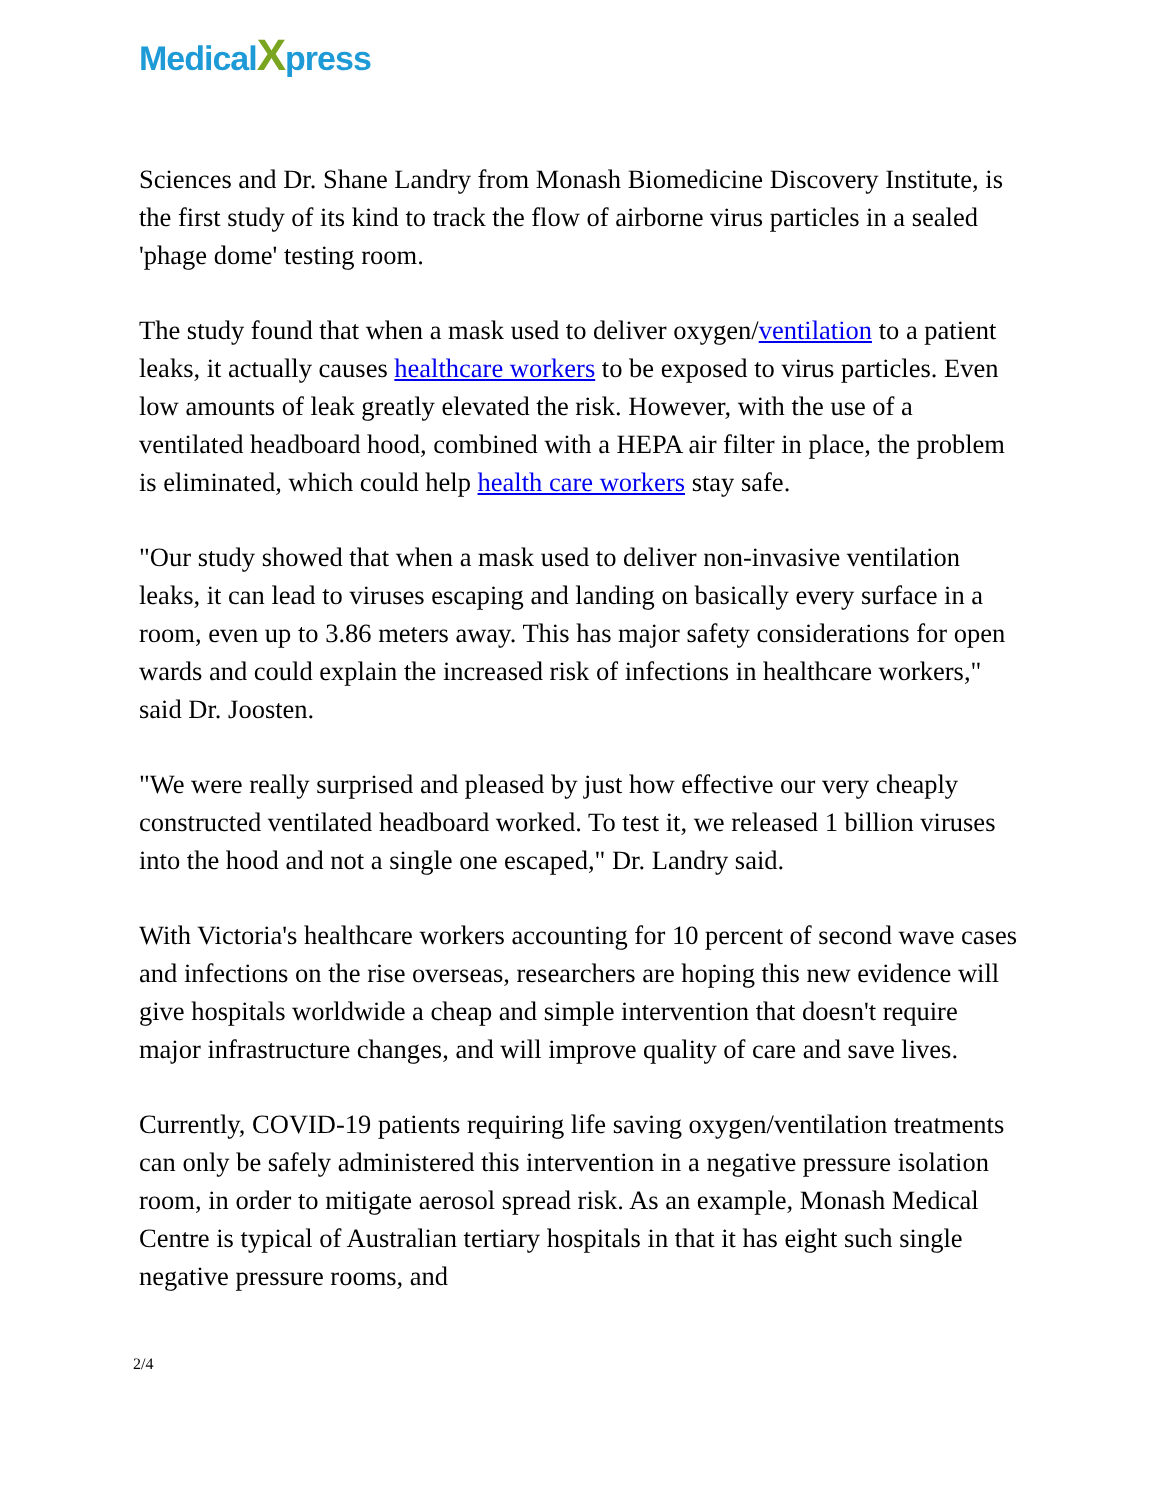MedicalXpress
Sciences and Dr. Shane Landry from Monash Biomedicine Discovery Institute, is the first study of its kind to track the flow of airborne virus particles in a sealed 'phage dome' testing room.
The study found that when a mask used to deliver oxygen/ventilation to a patient leaks, it actually causes healthcare workers to be exposed to virus particles. Even low amounts of leak greatly elevated the risk. However, with the use of a ventilated headboard hood, combined with a HEPA air filter in place, the problem is eliminated, which could help health care workers stay safe.
"Our study showed that when a mask used to deliver non-invasive ventilation leaks, it can lead to viruses escaping and landing on basically every surface in a room, even up to 3.86 meters away. This has major safety considerations for open wards and could explain the increased risk of infections in healthcare workers," said Dr. Joosten.
"We were really surprised and pleased by just how effective our very cheaply constructed ventilated headboard worked. To test it, we released 1 billion viruses into the hood and not a single one escaped," Dr. Landry said.
With Victoria's healthcare workers accounting for 10 percent of second wave cases and infections on the rise overseas, researchers are hoping this new evidence will give hospitals worldwide a cheap and simple intervention that doesn't require major infrastructure changes, and will improve quality of care and save lives.
Currently, COVID-19 patients requiring life saving oxygen/ventilation treatments can only be safely administered this intervention in a negative pressure isolation room, in order to mitigate aerosol spread risk. As an example, Monash Medical Centre is typical of Australian tertiary hospitals in that it has eight such single negative pressure rooms, and
2/4